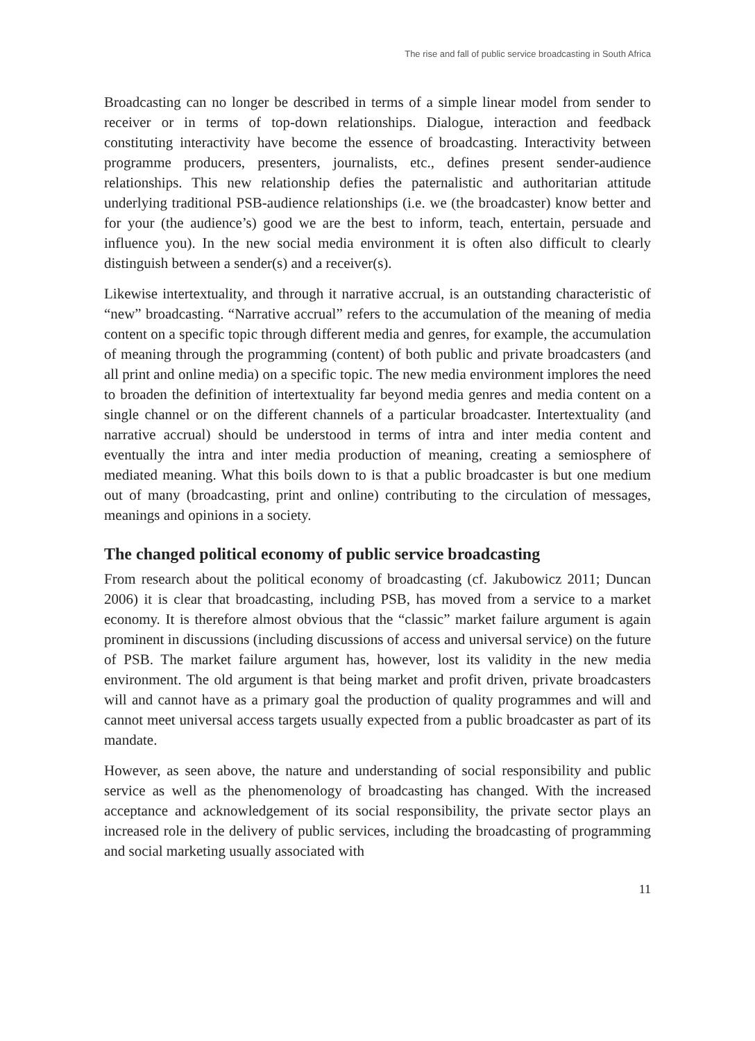The rise and fall of public service broadcasting in South Africa
Broadcasting can no longer be described in terms of a simple linear model from sender to receiver or in terms of top-down relationships. Dialogue, interaction and feedback constituting interactivity have become the essence of broadcasting. Interactivity between programme producers, presenters, journalists, etc., defines present sender-audience relationships. This new relationship defies the paternalistic and authoritarian attitude underlying traditional PSB-audience relationships (i.e. we (the broadcaster) know better and for your (the audience’s) good we are the best to inform, teach, entertain, persuade and influence you). In the new social media environment it is often also difficult to clearly distinguish between a sender(s) and a receiver(s).
Likewise intertextuality, and through it narrative accrual, is an outstanding characteristic of “new” broadcasting. “Narrative accrual” refers to the accumulation of the meaning of media content on a specific topic through different media and genres, for example, the accumulation of meaning through the programming (content) of both public and private broadcasters (and all print and online media) on a specific topic. The new media environment implores the need to broaden the definition of intertextuality far beyond media genres and media content on a single channel or on the different channels of a particular broadcaster. Intertextuality (and narrative accrual) should be understood in terms of intra and inter media content and eventually the intra and inter media production of meaning, creating a semiosphere of mediated meaning. What this boils down to is that a public broadcaster is but one medium out of many (broadcasting, print and online) contributing to the circulation of messages, meanings and opinions in a society.
The changed political economy of public service broadcasting
From research about the political economy of broadcasting (cf. Jakubowicz 2011; Duncan 2006) it is clear that broadcasting, including PSB, has moved from a service to a market economy. It is therefore almost obvious that the “classic” market failure argument is again prominent in discussions (including discussions of access and universal service) on the future of PSB. The market failure argument has, however, lost its validity in the new media environment. The old argument is that being market and profit driven, private broadcasters will and cannot have as a primary goal the production of quality programmes and will and cannot meet universal access targets usually expected from a public broadcaster as part of its mandate.
However, as seen above, the nature and understanding of social responsibility and public service as well as the phenomenology of broadcasting has changed. With the increased acceptance and acknowledgement of its social responsibility, the private sector plays an increased role in the delivery of public services, including the broadcasting of programming and social marketing usually associated with
11